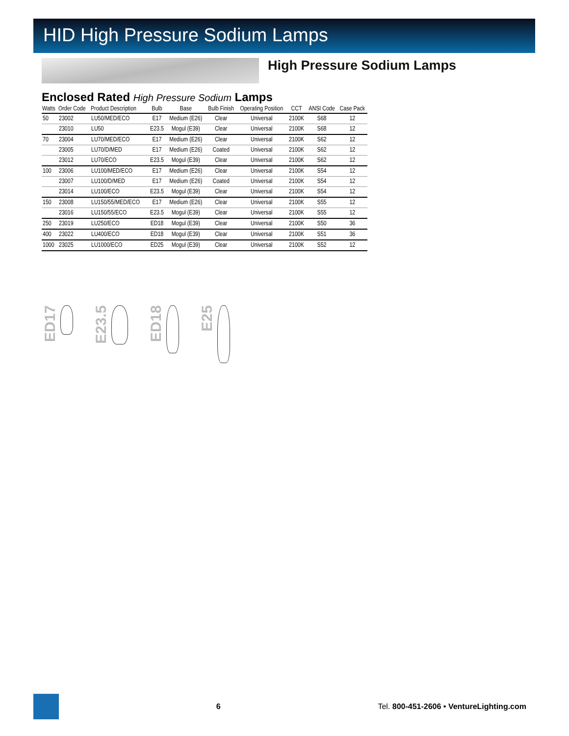HID High Pressure Sodium Lamps
High Pressure Sodium Lamps
Enclosed Rated High Pressure Sodium Lamps
| Watts | Order Code | Product Description | Bulb | Base | Bulb Finish | Operating Position | CCT | ANSI Code | Case Pack |
| --- | --- | --- | --- | --- | --- | --- | --- | --- | --- |
| 50 | 23002 | LU50/MED/ECO | E17 | Medium (E26) | Clear | Universal | 2100K | S68 | 12 |
| | 23010 | LU50 | E23.5 | Mogul (E39) | Clear | Universal | 2100K | S68 | 12 |
| 70 | 23004 | LU70/MED/ECO | E17 | Medium (E26) | Clear | Universal | 2100K | S62 | 12 |
| | 23005 | LU70/D/MED | E17 | Medium (E26) | Coated | Universal | 2100K | S62 | 12 |
| | 23012 | LU70/ECO | E23.5 | Mogul (E39) | Clear | Universal | 2100K | S62 | 12 |
| 100 | 23006 | LU100/MED/ECO | E17 | Medium (E26) | Clear | Universal | 2100K | S54 | 12 |
| | 23007 | LU100/D/MED | E17 | Medium (E26) | Coated | Universal | 2100K | S54 | 12 |
| | 23014 | LU100/ECO | E23.5 | Mogul (E39) | Clear | Universal | 2100K | S54 | 12 |
| 150 | 23008 | LU150/55/MED/ECO | E17 | Medium (E26) | Clear | Universal | 2100K | S55 | 12 |
| | 23016 | LU150/55/ECO | E23.5 | Mogul (E39) | Clear | Universal | 2100K | S55 | 12 |
| 250 | 23019 | LU250/ECO | ED18 | Mogul (E39) | Clear | Universal | 2100K | S50 | 36 |
| 400 | 23022 | LU400/ECO | ED18 | Mogul (E39) | Clear | Universal | 2100K | S51 | 36 |
| 1000 | 23025 | LU1000/ECO | ED25 | Mogul (E39) | Clear | Universal | 2100K | S52 | 12 |
ED17
E23.5
ED18
E25
6 Tel. 800-451-2606 • VentureLighting.com